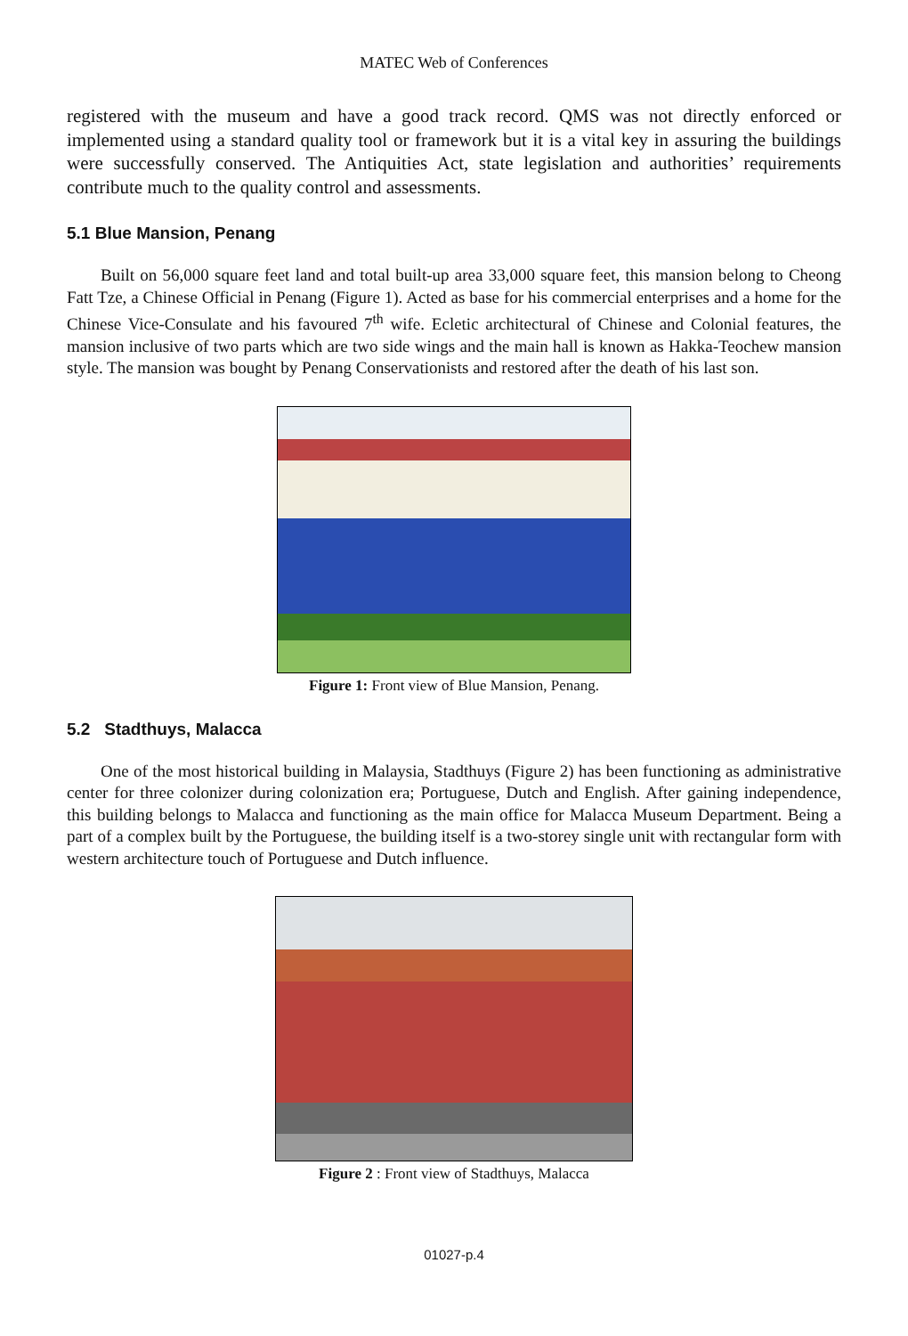MATEC Web of Conferences
registered with the museum and have a good track record. QMS was not directly enforced or implemented using a standard quality tool or framework but it is a vital key in assuring the buildings were successfully conserved. The Antiquities Act, state legislation and authorities’ requirements contribute much to the quality control and assessments.
5.1 Blue Mansion, Penang
Built on 56,000 square feet land and total built-up area 33,000 square feet, this mansion belong to Cheong Fatt Tze, a Chinese Official in Penang (Figure 1). Acted as base for his commercial enterprises and a home for the Chinese Vice-Consulate and his favoured 7<sup>th</sup> wife. Ecletic architectural of Chinese and Colonial features, the mansion inclusive of two parts which are two side wings and the main hall is known as Hakka-Teochew mansion style. The mansion was bought by Penang Conservationists and restored after the death of his last son.
Figure 1: Front view of Blue Mansion, Penang.
5.2 Stadthuys, Malacca
One of the most historical building in Malaysia, Stadthuys (Figure 2) has been functioning as administrative center for three colonizer during colonization era; Portuguese, Dutch and English. After gaining independence, this building belongs to Malacca and functioning as the main office for Malacca Museum Department. Being a part of a complex built by the Portuguese, the building itself is a two-storey single unit with rectangular form with western architecture touch of Portuguese and Dutch influence.
Figure 2 : Front view of Stadthuys, Malacca
01027-p.4